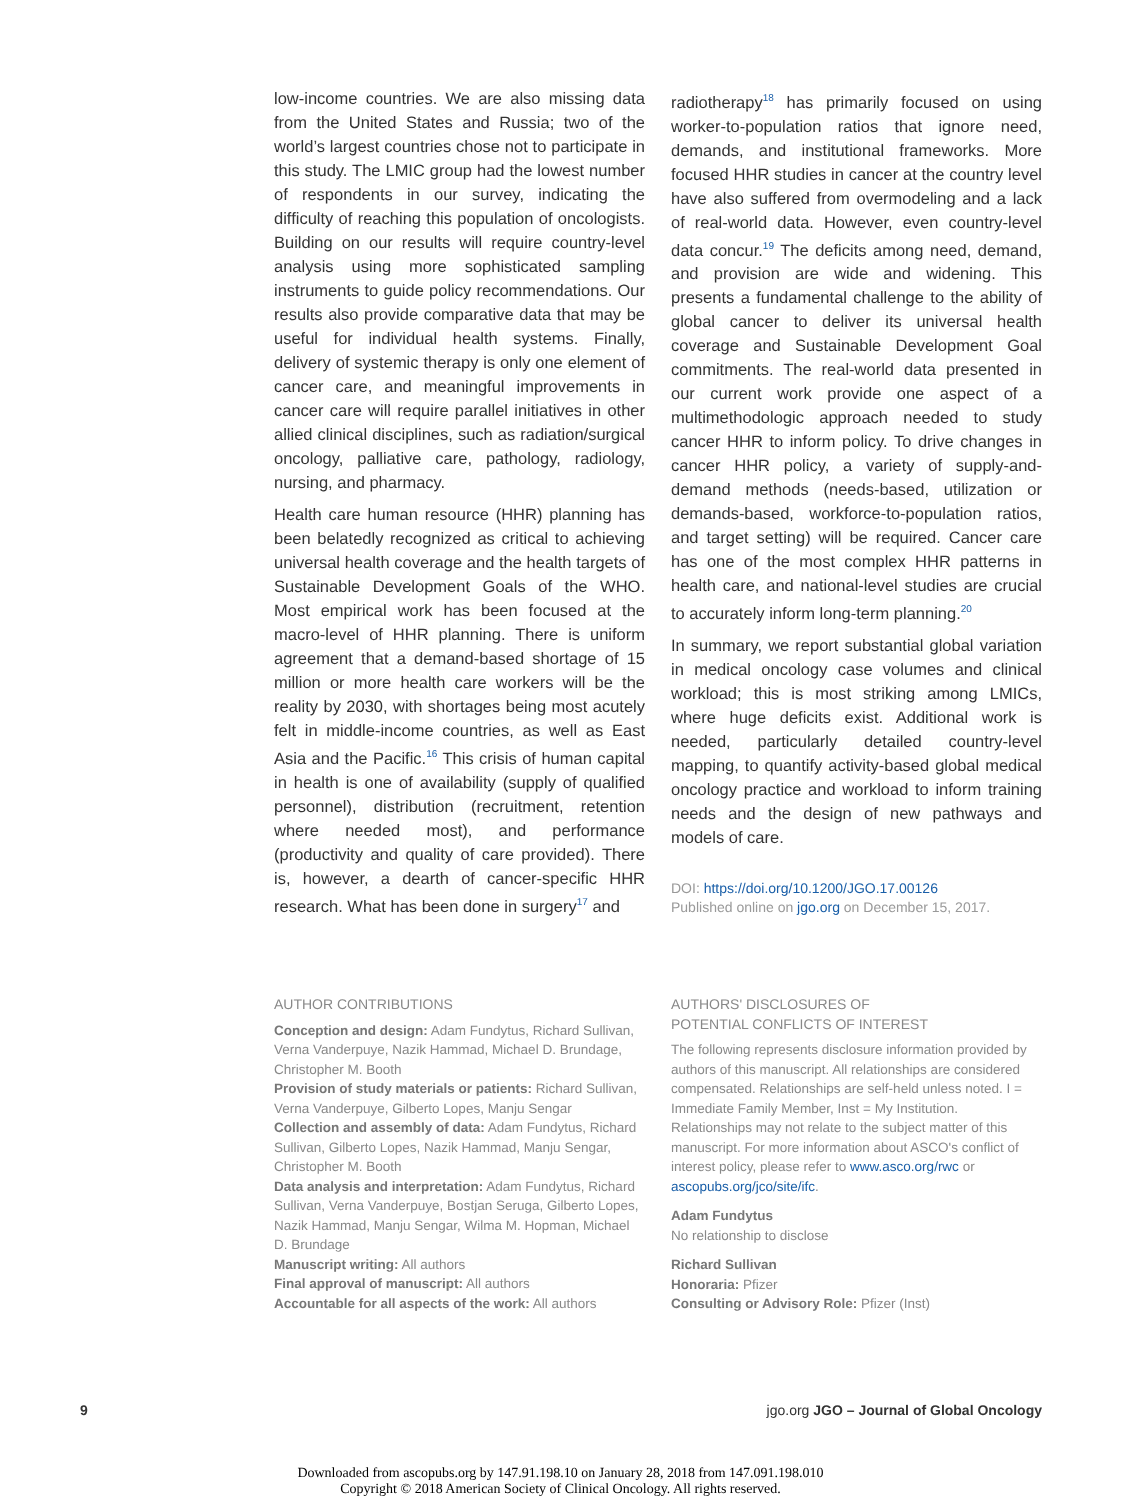low-income countries. We are also missing data from the United States and Russia; two of the world’s largest countries chose not to participate in this study. The LMIC group had the lowest number of respondents in our survey, indicating the difficulty of reaching this population of oncologists. Building on our results will require country-level analysis using more sophisticated sampling instruments to guide policy recommendations. Our results also provide comparative data that may be useful for individual health systems. Finally, delivery of systemic therapy is only one element of cancer care, and meaningful improvements in cancer care will require parallel initiatives in other allied clinical disciplines, such as radiation/surgical oncology, palliative care, pathology, radiology, nursing, and pharmacy.
Health care human resource (HHR) planning has been belatedly recognized as critical to achieving universal health coverage and the health targets of Sustainable Development Goals of the WHO. Most empirical work has been focused at the macro-level of HHR planning. There is uniform agreement that a demand-based shortage of 15 million or more health care workers will be the reality by 2030, with shortages being most acutely felt in middle-income countries, as well as East Asia and the Pacific.<sup>16</sup> This crisis of human capital in health is one of availability (supply of qualified personnel), distribution (recruitment, retention where needed most), and performance (productivity and quality of care provided). There is, however, a dearth of cancer-specific HHR research. What has been done in surgery<sup>17</sup> and
radiotherapy<sup>18</sup> has primarily focused on using worker-to-population ratios that ignore need, demands, and institutional frameworks. More focused HHR studies in cancer at the country level have also suffered from overmodeling and a lack of real-world data. However, even country-level data concur.<sup>19</sup> The deficits among need, demand, and provision are wide and widening. This presents a fundamental challenge to the ability of global cancer to deliver its universal health coverage and Sustainable Development Goal commitments. The real-world data presented in our current work provide one aspect of a multimethodologic approach needed to study cancer HHR to inform policy. To drive changes in cancer HHR policy, a variety of supply-and-demand methods (needs-based, utilization or demands-based, workforce-to-population ratios, and target setting) will be required. Cancer care has one of the most complex HHR patterns in health care, and national-level studies are crucial to accurately inform long-term planning.<sup>20</sup>
In summary, we report substantial global variation in medical oncology case volumes and clinical workload; this is most striking among LMICs, where huge deficits exist. Additional work is needed, particularly detailed country-level mapping, to quantify activity-based global medical oncology practice and workload to inform training needs and the design of new pathways and models of care.
DOI: https://doi.org/10.1200/JGO.17.00126
Published online on jgo.org on December 15, 2017.
AUTHOR CONTRIBUTIONS
Conception and design: Adam Fundytus, Richard Sullivan, Verna Vanderpuye, Nazik Hammad, Michael D. Brundage, Christopher M. Booth
Provision of study materials or patients: Richard Sullivan, Verna Vanderpuye, Gilberto Lopes, Manju Sengar
Collection and assembly of data: Adam Fundytus, Richard Sullivan, Gilberto Lopes, Nazik Hammad, Manju Sengar, Christopher M. Booth
Data analysis and interpretation: Adam Fundytus, Richard Sullivan, Verna Vanderpuye, Bostjan Seruga, Gilberto Lopes, Nazik Hammad, Manju Sengar, Wilma M. Hopman, Michael D. Brundage
Manuscript writing: All authors
Final approval of manuscript: All authors
Accountable for all aspects of the work: All authors
AUTHORS' DISCLOSURES OF
POTENTIAL CONFLICTS OF INTEREST
The following represents disclosure information provided by authors of this manuscript. All relationships are considered compensated. Relationships are self-held unless noted. I = Immediate Family Member, Inst = My Institution. Relationships may not relate to the subject matter of this manuscript. For more information about ASCO's conflict of interest policy, please refer to www.asco.org/rwc or ascopubs.org/jco/site/ifc.
Adam Fundytus
No relationship to disclose
Richard Sullivan
Honoraria: Pfizer
Consulting or Advisory Role: Pfizer (Inst)
9 jgo.org JGO – Journal of Global Oncology
Downloaded from ascopubs.org by 147.91.198.10 on January 28, 2018 from 147.091.198.010
Copyright © 2018 American Society of Clinical Oncology. All rights reserved.